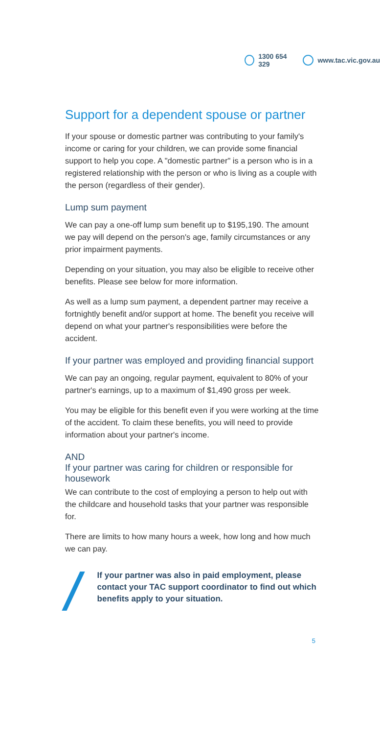1300 654 329 www.tac.vic.gov.au
Support for a dependent spouse or partner
If your spouse or domestic partner was contributing to your family's income or caring for your children, we can provide some financial support to help you cope. A "domestic partner" is a person who is in a registered relationship with the person or who is living as a couple with the person (regardless of their gender).
Lump sum payment
We can pay a one-off lump sum benefit up to $195,190. The amount we pay will depend on the person's age, family circumstances or any prior impairment payments.
Depending on your situation, you may also be eligible to receive other benefits. Please see below for more information.
As well as a lump sum payment, a dependent partner may receive a fortnightly benefit and/or support at home. The benefit you receive will depend on what your partner's responsibilities were before the accident.
If your partner was employed and providing financial support
We can pay an ongoing, regular payment, equivalent to 80% of your partner's earnings, up to a maximum of $1,490 gross per week.
You may be eligible for this benefit even if you were working at the time of the accident. To claim these benefits, you will need to provide information about your partner's income.
AND
If your partner was caring for children or responsible for housework
We can contribute to the cost of employing a person to help out with the childcare and household tasks that your partner was responsible for.
There are limits to how many hours a week, how long and how much we can pay.
If your partner was also in paid employment, please contact your TAC support coordinator to find out which benefits apply to your situation.
5